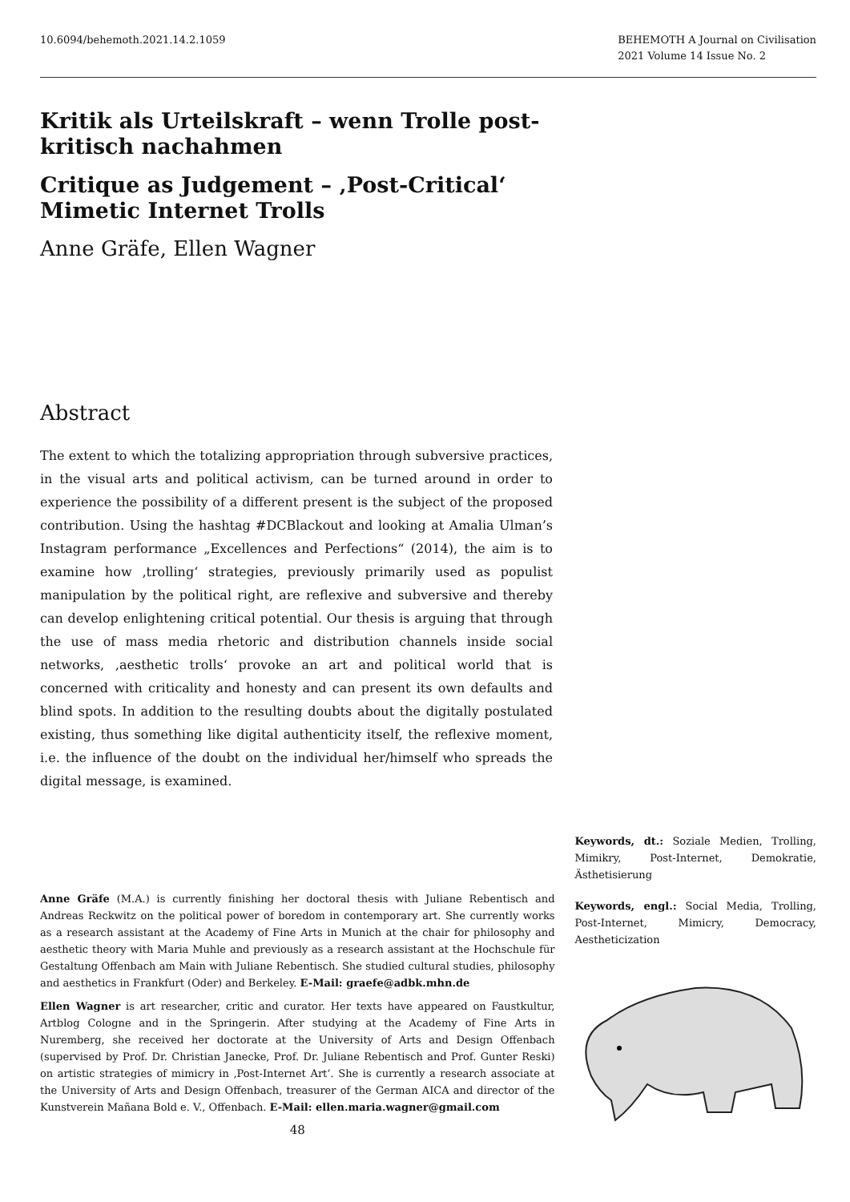10.6094/behemoth.2021.14.2.1059
BEHEMOTH A Journal on Civilisation
2021 Volume 14 Issue No. 2
Kritik als Urteilskraft – wenn Trolle post-kritisch nachahmen
Critique as Judgement – ‚Post-Critical‘ Mimetic Internet Trolls
Anne Gräfe, Ellen Wagner
Abstract
The extent to which the totalizing appropriation through subversive practices, in the visual arts and political activism, can be turned around in order to experience the possibility of a different present is the subject of the proposed contribution. Using the hashtag #DCBlackout and looking at Amalia Ulman’s Instagram performance „Excellences and Perfections“ (2014), the aim is to examine how ‚trolling‘ strategies, previously primarily used as populist manipulation by the political right, are reflexive and subversive and thereby can develop enlightening critical potential. Our thesis is arguing that through the use of mass media rhetoric and distribution channels inside social networks, ‚aesthetic trolls‘ provoke an art and political world that is concerned with criticality and honesty and can present its own defaults and blind spots. In addition to the resulting doubts about the digitally postulated existing, thus something like digital authenticity itself, the reflexive moment, i.e. the influence of the doubt on the individual her/himself who spreads the digital message, is examined.
Anne Gräfe (M.A.) is currently finishing her doctoral thesis with Juliane Rebentisch and Andreas Reckwitz on the political power of boredom in contemporary art. She currently works as a research assistant at the Academy of Fine Arts in Munich at the chair for philosophy and aesthetic theory with Maria Muhle and previously as a research assistant at the Hochschule für Gestaltung Offenbach am Main with Juliane Rebentisch. She studied cultural studies, philosophy and aesthetics in Frankfurt (Oder) and Berkeley. E-Mail: graefe@adbk.mhn.de
Ellen Wagner is art researcher, critic and curator. Her texts have appeared on Faustkultur, Artblog Cologne and in the Springerin. After studying at the Academy of Fine Arts in Nuremberg, she received her doctorate at the University of Arts and Design Offenbach (supervised by Prof. Dr. Christian Janecke, Prof. Dr. Juliane Rebentisch and Prof. Gunter Reski) on artistic strategies of mimicry in ‚Post-Internet Art‘. She is currently a research associate at the University of Arts and Design Offenbach, treasurer of the German AICA and director of the Kunstverein Mañana Bold e. V., Offenbach. E-Mail: ellen.maria.wagner@gmail.com
48
Keywords, dt.: Soziale Medien, Trolling, Mimikry, Post-Internet, Demokratie, Ästhetisierung
Keywords, engl.: Social Media, Trolling, Post-Internet, Mimicry, Democracy, Aestheticization